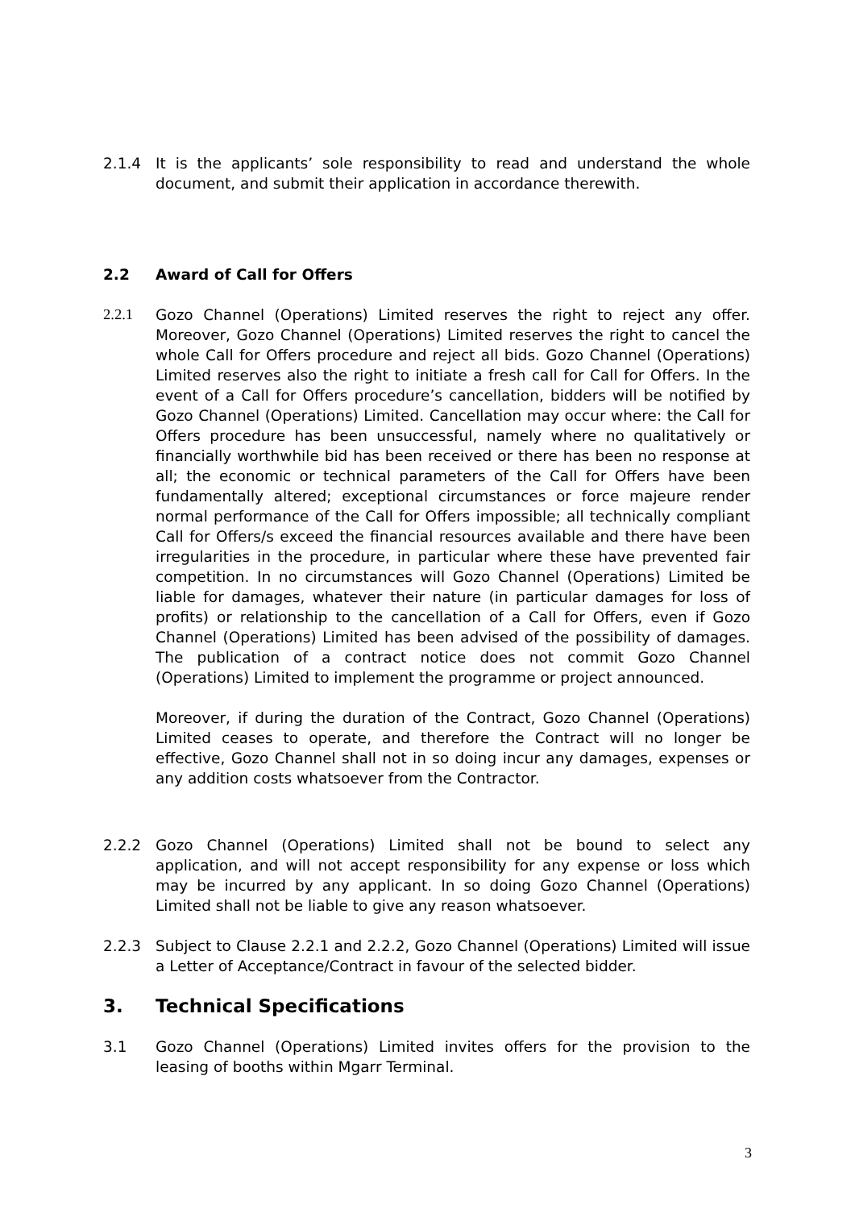2.1.4 It is the applicants’ sole responsibility to read and understand the whole document, and submit their application in accordance therewith.
2.2 Award of Call for Offers
2.2.1 Gozo Channel (Operations) Limited reserves the right to reject any offer. Moreover, Gozo Channel (Operations) Limited reserves the right to cancel the whole Call for Offers procedure and reject all bids. Gozo Channel (Operations) Limited reserves also the right to initiate a fresh call for Call for Offers. In the event of a Call for Offers procedure’s cancellation, bidders will be notified by Gozo Channel (Operations) Limited. Cancellation may occur where: the Call for Offers procedure has been unsuccessful, namely where no qualitatively or financially worthwhile bid has been received or there has been no response at all; the economic or technical parameters of the Call for Offers have been fundamentally altered; exceptional circumstances or force majeure render normal performance of the Call for Offers impossible; all technically compliant Call for Offers/s exceed the financial resources available and there have been irregularities in the procedure, in particular where these have prevented fair competition. In no circumstances will Gozo Channel (Operations) Limited be liable for damages, whatever their nature (in particular damages for loss of profits) or relationship to the cancellation of a Call for Offers, even if Gozo Channel (Operations) Limited has been advised of the possibility of damages. The publication of a contract notice does not commit Gozo Channel (Operations) Limited to implement the programme or project announced.
Moreover, if during the duration of the Contract, Gozo Channel (Operations) Limited ceases to operate, and therefore the Contract will no longer be effective, Gozo Channel shall not in so doing incur any damages, expenses or any addition costs whatsoever from the Contractor.
2.2.2 Gozo Channel (Operations) Limited shall not be bound to select any application, and will not accept responsibility for any expense or loss which may be incurred by any applicant. In so doing Gozo Channel (Operations) Limited shall not be liable to give any reason whatsoever.
2.2.3 Subject to Clause 2.2.1 and 2.2.2, Gozo Channel (Operations) Limited will issue a Letter of Acceptance/Contract in favour of the selected bidder.
3. Technical Specifications
3.1 Gozo Channel (Operations) Limited invites offers for the provision to the leasing of booths within Mgarr Terminal.
3